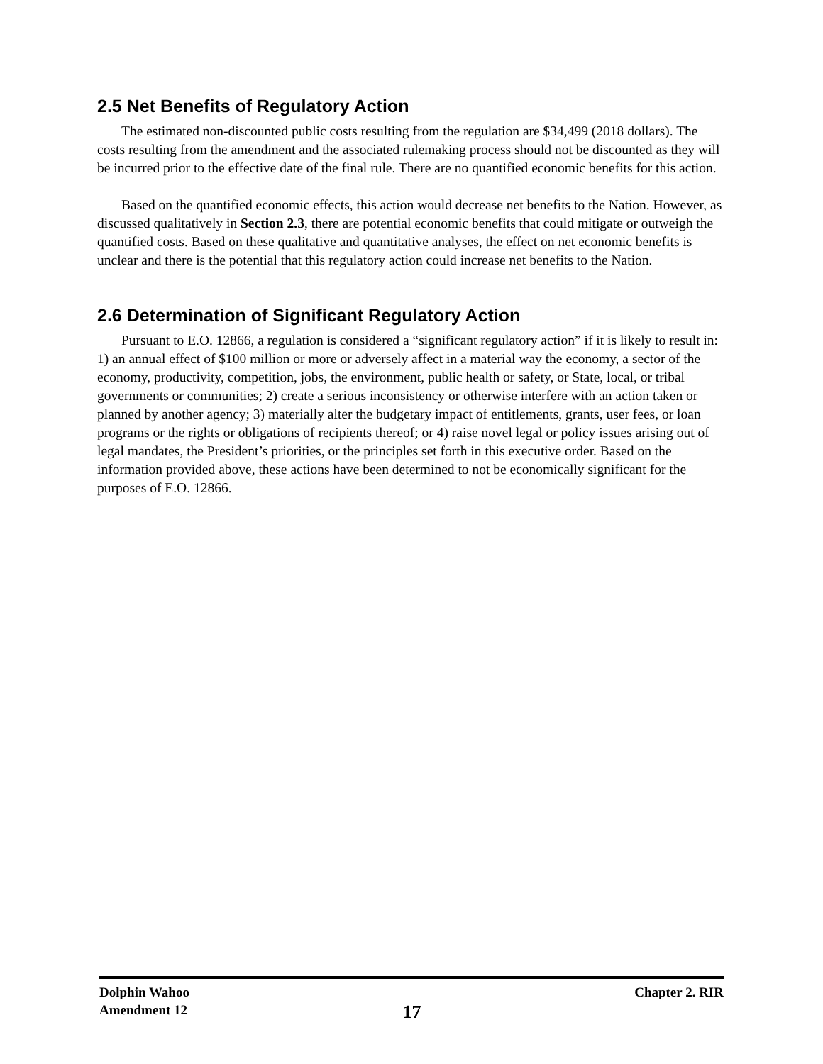2.5 Net Benefits of Regulatory Action
The estimated non-discounted public costs resulting from the regulation are $34,499 (2018 dollars). The costs resulting from the amendment and the associated rulemaking process should not be discounted as they will be incurred prior to the effective date of the final rule. There are no quantified economic benefits for this action.
Based on the quantified economic effects, this action would decrease net benefits to the Nation. However, as discussed qualitatively in Section 2.3, there are potential economic benefits that could mitigate or outweigh the quantified costs. Based on these qualitative and quantitative analyses, the effect on net economic benefits is unclear and there is the potential that this regulatory action could increase net benefits to the Nation.
2.6 Determination of Significant Regulatory Action
Pursuant to E.O. 12866, a regulation is considered a “significant regulatory action” if it is likely to result in: 1) an annual effect of $100 million or more or adversely affect in a material way the economy, a sector of the economy, productivity, competition, jobs, the environment, public health or safety, or State, local, or tribal governments or communities; 2) create a serious inconsistency or otherwise interfere with an action taken or planned by another agency; 3) materially alter the budgetary impact of entitlements, grants, user fees, or loan programs or the rights or obligations of recipients thereof; or 4) raise novel legal or policy issues arising out of legal mandates, the President’s priorities, or the principles set forth in this executive order. Based on the information provided above, these actions have been determined to not be economically significant for the purposes of E.O. 12866.
Dolphin Wahoo
Amendment 12
17
Chapter 2. RIR